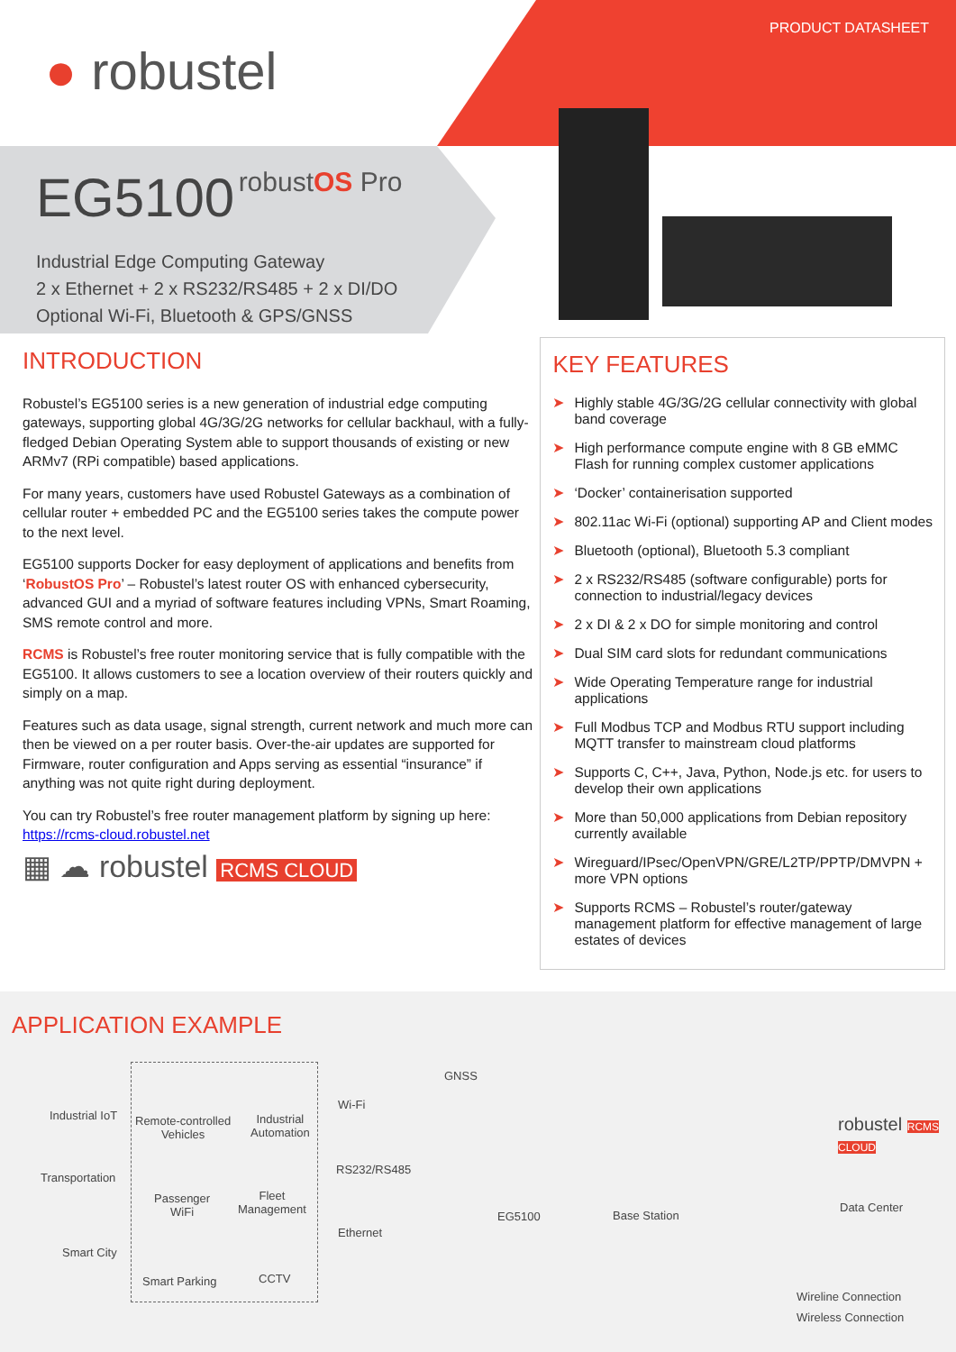PRODUCT DATASHEET
● robustel
EG5100
robustOS Pro
Industrial Edge Computing Gateway
2 x Ethernet + 2 x RS232/RS485 + 2 x DI/DO
Optional Wi-Fi, Bluetooth & GPS/GNSS
INTRODUCTION
Robustel’s EG5100 series is a new generation of industrial edge computing gateways, supporting global 4G/3G/2G networks for cellular backhaul, with a fully-fledged Debian Operating System able to support thousands of existing or new ARMv7 (RPi compatible) based applications.
For many years, customers have used Robustel Gateways as a combination of cellular router + embedded PC and the EG5100 series takes the compute power to the next level.
EG5100 supports Docker for easy deployment of applications and benefits from ‘RobustOS Pro’ – Robustel’s latest router OS with enhanced cybersecurity, advanced GUI and a myriad of software features including VPNs, Smart Roaming, SMS remote control and more.
RCMS is Robustel’s free router monitoring service that is fully compatible with the EG5100. It allows customers to see a location overview of their routers quickly and simply on a map.
Features such as data usage, signal strength, current network and much more can then be viewed on a per router basis. Over-the-air updates are supported for Firmware, router configuration and Apps serving as essential “insurance” if anything was not quite right during deployment.
You can try Robustel’s free router management platform by signing up here:
https://rcms-cloud.robustel.net
▦ ☁ robustel RCMS CLOUD
KEY FEATURES
➤ Highly stable 4G/3G/2G cellular connectivity with global band coverage
➤ High performance compute engine with 8 GB eMMC Flash for running complex customer applications
➤ ‘Docker’ containerisation supported
➤ 802.11ac Wi-Fi (optional) supporting AP and Client modes
➤ Bluetooth (optional), Bluetooth 5.3 compliant
➤ 2 x RS232/RS485 (software configurable) ports for connection to industrial/legacy devices
➤ 2 x DI & 2 x DO for simple monitoring and control
➤ Dual SIM card slots for redundant communications
➤ Wide Operating Temperature range for industrial applications
➤ Full Modbus TCP and Modbus RTU support including MQTT transfer to mainstream cloud platforms
➤ Supports C, C++, Java, Python, Node.js etc. for users to develop their own applications
➤ More than 50,000 applications from Debian repository currently available
➤ Wireguard/IPsec/OpenVPN/GRE/L2TP/PPTP/DMVPN + more VPN options
➤ Supports RCMS – Robustel’s router/gateway management platform for effective management of large estates of devices
APPLICATION EXAMPLE
Industrial IoT Remote-controlled
Vehicles
Industrial
Automation
Transportation
Passenger
WiFi
Fleet
Management
Smart City
Smart Parking CCTV
GNSS
Wi-Fi
RS232/RS485
Ethernet
EG5100 Base Station
robustel RCMS CLOUD
Data Center
Wireline Connection
Wireless Connection